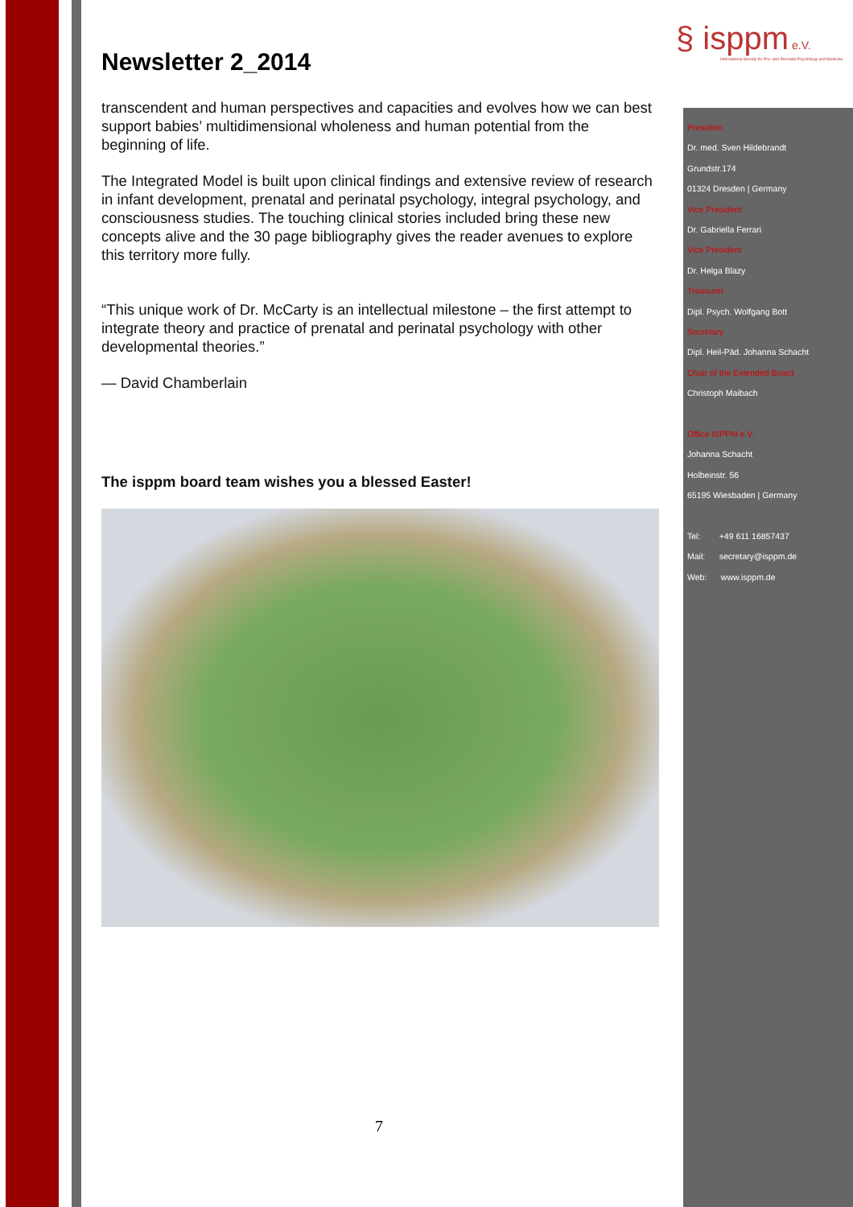§ isppm e.V.
International Society for Pre- and Perinatal Psychology and Medicine
Newsletter 2_2014
transcendent and human perspectives and capacities and evolves how we can best support babies’ multidimensional wholeness and human potential from the beginning of life.
The Integrated Model is built upon clinical findings and extensive review of research in infant development, prenatal and perinatal psychology, integral psychology, and consciousness studies. The touching clinical stories included bring these new concepts alive and the 30 page bibliography gives the reader avenues to explore this territory more fully.
“This unique work of Dr. McCarty is an intellectual milestone – the first attempt to integrate theory and practice of prenatal and perinatal psychology with other developmental theories.”
— David Chamberlain
The isppm board team wishes you a blessed Easter!
7
President
Dr. med. Sven Hildebrandt
Grundstr.174
01324 Dresden | Germany
Vice President
Dr. Gabriella Ferrari
Vice President
Dr. Helga Blazy
Treasurer
Dipl. Psych. Wolfgang Bott
Secretary
Dipl. Heil-Päd. Johanna Schacht
Chair of the Extended Board
Christoph Maibach
Office ISPPM e.V.
Johanna Schacht
Holbeinstr. 56
65195 Wiesbaden | Germany
Tel: +49 611 16857437
Mail: secretary@isppm.de
Web: www.isppm.de